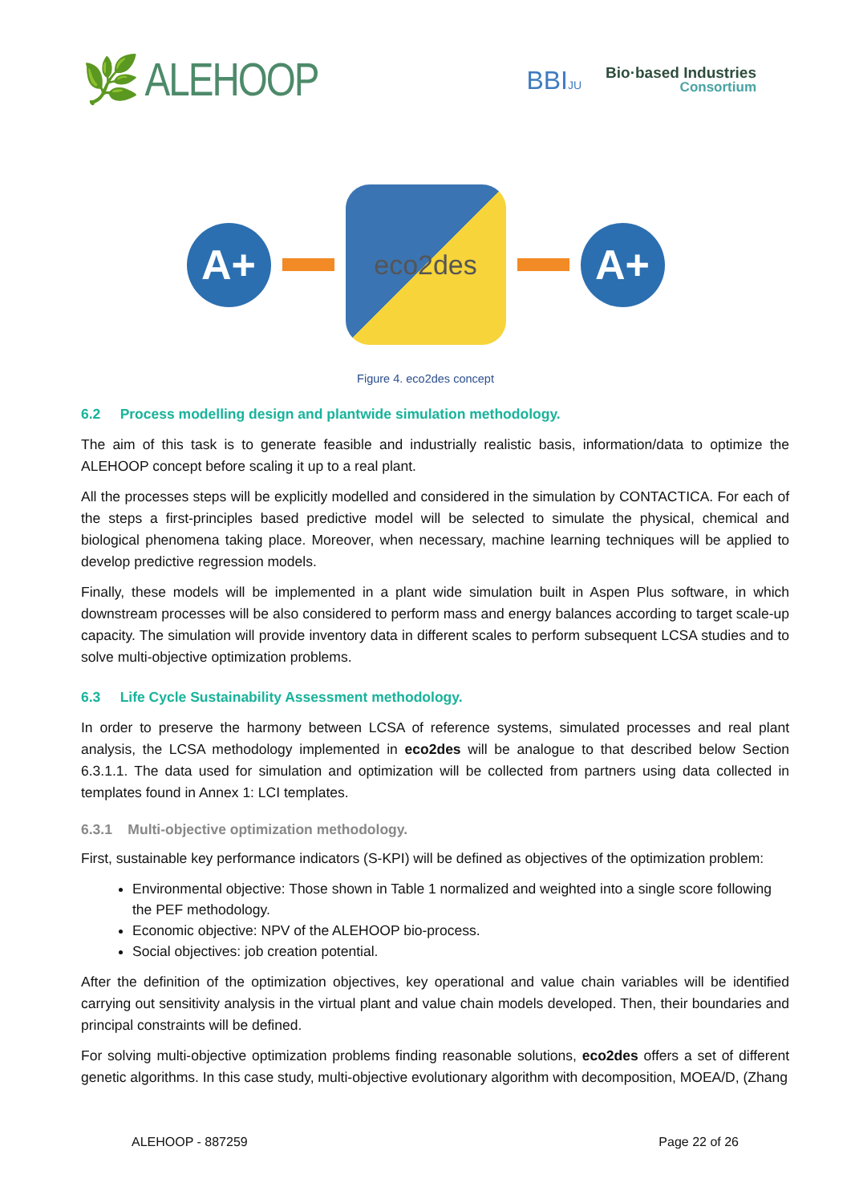🌿 ALEHOOP
BBIJU
Bio·based Industries
Consortium
A+
eco2des
A+
Figure 4. eco2des concept
6.2 Process modelling design and plantwide simulation methodology.
The aim of this task is to generate feasible and industrially realistic basis, information/data to optimize the ALEHOOP concept before scaling it up to a real plant.
All the processes steps will be explicitly modelled and considered in the simulation by CONTACTICA. For each of the steps a first-principles based predictive model will be selected to simulate the physical, chemical and biological phenomena taking place. Moreover, when necessary, machine learning techniques will be applied to develop predictive regression models.
Finally, these models will be implemented in a plant wide simulation built in Aspen Plus software, in which downstream processes will be also considered to perform mass and energy balances according to target scale-up capacity. The simulation will provide inventory data in different scales to perform subsequent LCSA studies and to solve multi-objective optimization problems.
6.3 Life Cycle Sustainability Assessment methodology.
In order to preserve the harmony between LCSA of reference systems, simulated processes and real plant analysis, the LCSA methodology implemented in eco2des will be analogue to that described below Section 6.3.1.1. The data used for simulation and optimization will be collected from partners using data collected in templates found in Annex 1: LCI templates.
6.3.1 Multi-objective optimization methodology.
First, sustainable key performance indicators (S-KPI) will be defined as objectives of the optimization problem:
Environmental objective: Those shown in Table 1 normalized and weighted into a single score following the PEF methodology.
Economic objective: NPV of the ALEHOOP bio-process.
Social objectives: job creation potential.
After the definition of the optimization objectives, key operational and value chain variables will be identified carrying out sensitivity analysis in the virtual plant and value chain models developed. Then, their boundaries and principal constraints will be defined.
For solving multi-objective optimization problems finding reasonable solutions, eco2des offers a set of different genetic algorithms. In this case study, multi-objective evolutionary algorithm with decomposition, MOEA/D, (Zhang
ALEHOOP - 887259 Page 22 of 26